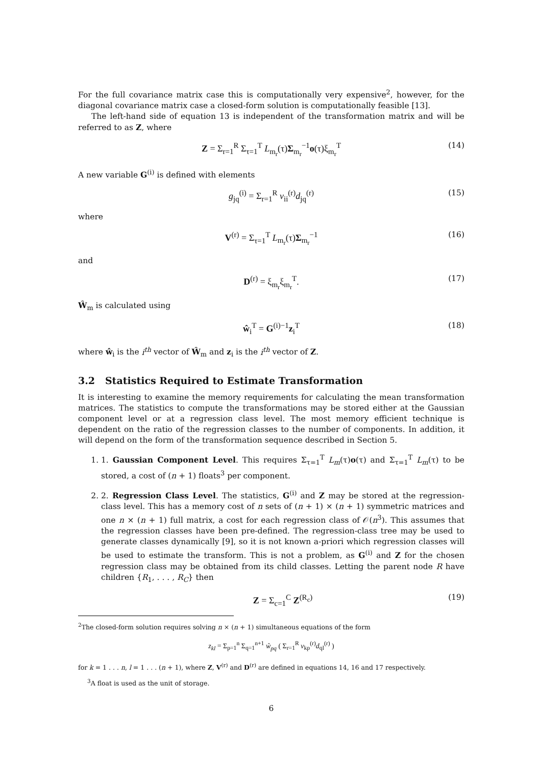For the full covariance matrix case this is computationally very expensive<sup>2</sup>, however, for the diagonal covariance matrix case a closed-form solution is computationally feasible [13].
The left-hand side of equation 13 is independent of the transformation matrix and will be referred to as Z, where
Z = Σ<sub>r=1</sub><sup>R</sup> Σ<sub>τ=1</sub><sup>T</sup> L<sub>m<sub>r</sub></sub>(τ)Σ<sub>m<sub>r</sub></sub><sup>−1</sup>o(τ)ξ<sub>m<sub>r</sub></sub><sup>T</sup> (14)
A new variable G<sup>(i)</sup> is defined with elements
g<sub>jq</sub><sup>(i)</sup> = Σ<sub>r=1</sub><sup>R</sup> v<sub>ii</sub><sup>(r)</sup>d<sub>jq</sub><sup>(r)</sup> (15)
where
V<sup>(r)</sup> = Σ<sub>τ=1</sub><sup>T</sup> L<sub>m<sub>r</sub></sub>(τ)Σ<sub>m<sub>r</sub></sub><sup>−1</sup> (16)
and
D<sup>(r)</sup> = ξ<sub>m<sub>r</sub></sub>ξ<sub>m<sub>r</sub></sub><sup>T</sup>. (17)
Ŵ<sub>m</sub> is calculated using
ŵ<sub>i</sub><sup>T</sup> = G<sup>(i)−1</sup>z<sub>i</sub><sup>T</sup> (18)
where ŵ<sub>i</sub> is the i<sup>th</sup> vector of Ŵ<sub>m</sub> and z<sub>i</sub> is the i<sup>th</sup> vector of Z.
3.2 Statistics Required to Estimate Transformation
It is interesting to examine the memory requirements for calculating the mean transformation matrices. The statistics to compute the transformations may be stored either at the Gaussian component level or at a regression class level. The most memory efficient technique is dependent on the ratio of the regression classes to the number of components. In addition, it will depend on the form of the transformation sequence described in Section 5.
1. 1. Gaussian Component Level. This requires Σ<sub>τ=1</sub><sup>T</sup> L<sub>m</sub>(τ)o(τ) and Σ<sub>τ=1</sub><sup>T</sup> L<sub>m</sub>(τ) to be stored, a cost of (n + 1) floats<sup>3</sup> per component.
2. 2. Regression Class Level. The statistics, G<sup>(i)</sup> and Z may be stored at the regression-class level. This has a memory cost of n sets of (n + 1) × (n + 1) symmetric matrices and one n × (n + 1) full matrix, a cost for each regression class of 𝒪(n<sup>3</sup>). This assumes that the regression classes have been pre-defined. The regression-class tree may be used to generate classes dynamically [9], so it is not known a-priori which regression classes will be used to estimate the transform. This is not a problem, as G<sup>(i)</sup> and Z for the chosen regression class may be obtained from its child classes. Letting the parent node R have children {R<sub>1</sub>, . . . , R<sub>C</sub>} then
Z = Σ<sub>c=1</sub><sup>C</sup> Z<sup>(R<sub>c</sub>)</sup> (19)
<sup>2</sup> The closed-form solution requires solving n × (n + 1) simultaneous equations of the form
z<sub>kl</sub> = Σ<sub>p=1</sub><sup>n</sup> Σ<sub>q=1</sub><sup>n+1</sup> ŵ<sub>pq</sub> ( Σ<sub>r=1</sub><sup>R</sup> v<sub>kp</sub><sup>(r)</sup>d<sub>ql</sub><sup>(r)</sup> )
for k = 1 . . . n, l = 1 . . . (n + 1), where Z, V<sup>(r)</sup> and D<sup>(r)</sup> are defined in equations 14, 16 and 17 respectively.
<sup>3</sup> A float is used as the unit of storage.
6